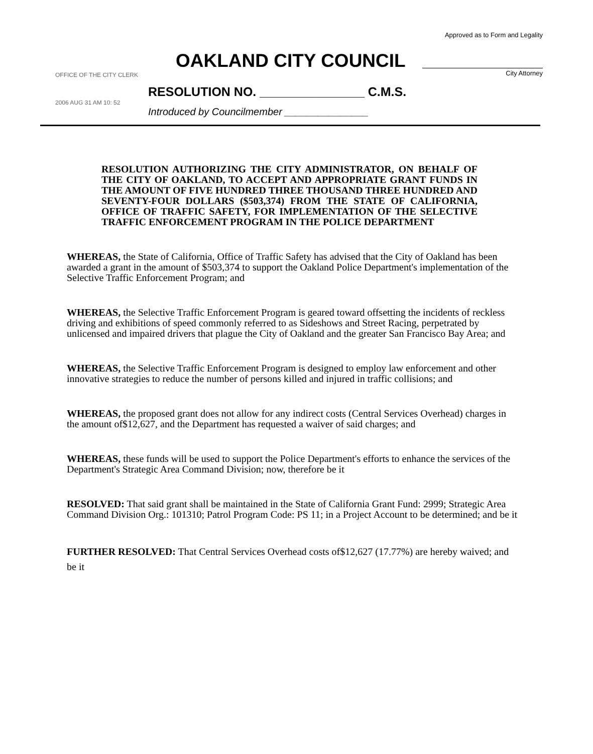Approved as to Form and Legality
City Attorney
OAKLAND CITY COUNCIL
OFFICE OF THE CITY CLERK
RESOLUTION NO. _______________ C.M.S.
2006 AUG 31 AM 10: 52
Introduced by Councilmember _______________
RESOLUTION AUTHORIZING THE CITY ADMINISTRATOR, ON BEHALF OF THE CITY OF OAKLAND, TO ACCEPT AND APPROPRIATE GRANT FUNDS IN THE AMOUNT OF FIVE HUNDRED THREE THOUSAND THREE HUNDRED AND SEVENTY-FOUR DOLLARS ($503,374) FROM THE STATE OF CALIFORNIA, OFFICE OF TRAFFIC SAFETY, FOR IMPLEMENTATION OF THE SELECTIVE TRAFFIC ENFORCEMENT PROGRAM IN THE POLICE DEPARTMENT
WHEREAS, the State of California, Office of Traffic Safety has advised that the City of Oakland has been awarded a grant in the amount of $503,374 to support the Oakland Police Department's implementation of the Selective Traffic Enforcement Program; and
WHEREAS, the Selective Traffic Enforcement Program is geared toward offsetting the incidents of reckless driving and exhibitions of speed commonly referred to as Sideshows and Street Racing, perpetrated by unlicensed and impaired drivers that plague the City of Oakland and the greater San Francisco Bay Area; and
WHEREAS, the Selective Traffic Enforcement Program is designed to employ law enforcement and other innovative strategies to reduce the number of persons killed and injured in traffic collisions; and
WHEREAS, the proposed grant does not allow for any indirect costs (Central Services Overhead) charges in the amount of$12,627, and the Department has requested a waiver of said charges; and
WHEREAS, these funds will be used to support the Police Department's efforts to enhance the services of the Department's Strategic Area Command Division; now, therefore be it
RESOLVED: That said grant shall be maintained in the State of California Grant Fund: 2999; Strategic Area Command Division Org.: 101310; Patrol Program Code: PS 11; in a Project Account to be determined; and be it
FURTHER RESOLVED: That Central Services Overhead costs of$12,627 (17.77%) are hereby waived; and be it